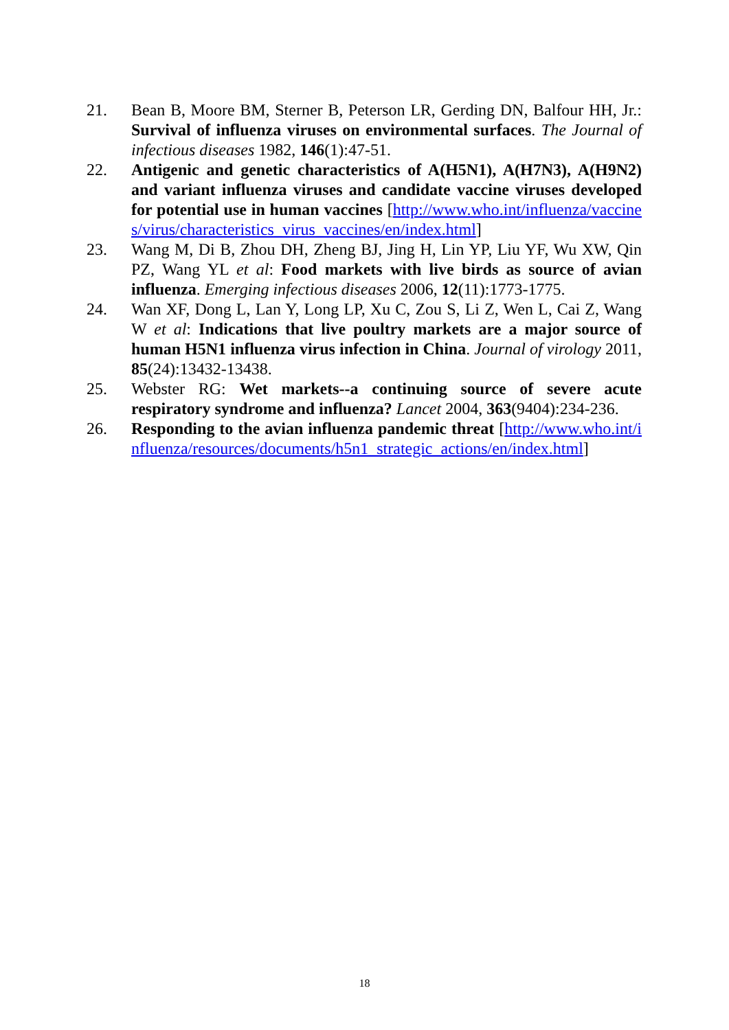21. Bean B, Moore BM, Sterner B, Peterson LR, Gerding DN, Balfour HH, Jr.: Survival of influenza viruses on environmental surfaces. The Journal of infectious diseases 1982, 146(1):47-51.
22. Antigenic and genetic characteristics of A(H5N1), A(H7N3), A(H9N2) and variant influenza viruses and candidate vaccine viruses developed for potential use in human vaccines [http://www.who.int/influenza/vaccines/virus/characteristics_virus_vaccines/en/index.html]
23. Wang M, Di B, Zhou DH, Zheng BJ, Jing H, Lin YP, Liu YF, Wu XW, Qin PZ, Wang YL et al: Food markets with live birds as source of avian influenza. Emerging infectious diseases 2006, 12(11):1773-1775.
24. Wan XF, Dong L, Lan Y, Long LP, Xu C, Zou S, Li Z, Wen L, Cai Z, Wang W et al: Indications that live poultry markets are a major source of human H5N1 influenza virus infection in China. Journal of virology 2011, 85(24):13432-13438.
25. Webster RG: Wet markets--a continuing source of severe acute respiratory syndrome and influenza? Lancet 2004, 363(9404):234-236.
26. Responding to the avian influenza pandemic threat [http://www.who.int/influenza/resources/documents/h5n1_strategic_actions/en/index.html]
18